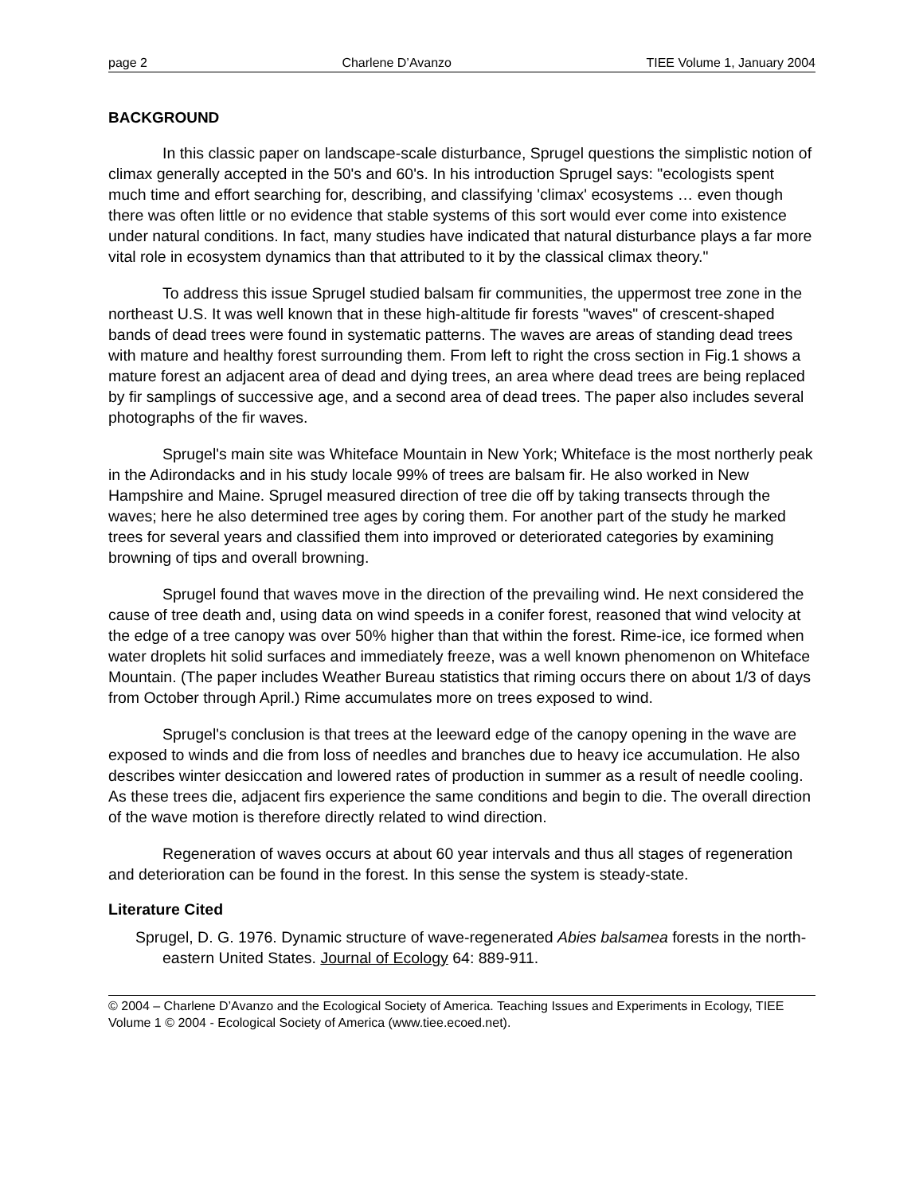page 2 Charlene D’Avanzo TIEE Volume 1, January 2004
BACKGROUND
In this classic paper on landscape-scale disturbance, Sprugel questions the simplistic notion of climax generally accepted in the 50's and 60's. In his introduction Sprugel says: "ecologists spent much time and effort searching for, describing, and classifying 'climax' ecosystems … even though there was often little or no evidence that stable systems of this sort would ever come into existence under natural conditions. In fact, many studies have indicated that natural disturbance plays a far more vital role in ecosystem dynamics than that attributed to it by the classical climax theory."
To address this issue Sprugel studied balsam fir communities, the uppermost tree zone in the northeast U.S. It was well known that in these high-altitude fir forests "waves" of crescent-shaped bands of dead trees were found in systematic patterns. The waves are areas of standing dead trees with mature and healthy forest surrounding them. From left to right the cross section in Fig.1 shows a mature forest an adjacent area of dead and dying trees, an area where dead trees are being replaced by fir samplings of successive age, and a second area of dead trees. The paper also includes several photographs of the fir waves.
Sprugel's main site was Whiteface Mountain in New York; Whiteface is the most northerly peak in the Adirondacks and in his study locale 99% of trees are balsam fir. He also worked in New Hampshire and Maine. Sprugel measured direction of tree die off by taking transects through the waves; here he also determined tree ages by coring them. For another part of the study he marked trees for several years and classified them into improved or deteriorated categories by examining browning of tips and overall browning.
Sprugel found that waves move in the direction of the prevailing wind. He next considered the cause of tree death and, using data on wind speeds in a conifer forest, reasoned that wind velocity at the edge of a tree canopy was over 50% higher than that within the forest. Rime-ice, ice formed when water droplets hit solid surfaces and immediately freeze, was a well known phenomenon on Whiteface Mountain. (The paper includes Weather Bureau statistics that riming occurs there on about 1/3 of days from October through April.) Rime accumulates more on trees exposed to wind.
Sprugel's conclusion is that trees at the leeward edge of the canopy opening in the wave are exposed to winds and die from loss of needles and branches due to heavy ice accumulation. He also describes winter desiccation and lowered rates of production in summer as a result of needle cooling. As these trees die, adjacent firs experience the same conditions and begin to die. The overall direction of the wave motion is therefore directly related to wind direction.
Regeneration of waves occurs at about 60 year intervals and thus all stages of regeneration and deterioration can be found in the forest. In this sense the system is steady-state.
Literature Cited
Sprugel, D. G. 1976. Dynamic structure of wave-regenerated Abies balsamea forests in the north-eastern United States. Journal of Ecology 64: 889-911.
© 2004 – Charlene D’Avanzo and the Ecological Society of America. Teaching Issues and Experiments in Ecology, TIEE Volume 1 © 2004 - Ecological Society of America (www.tiee.ecoed.net).